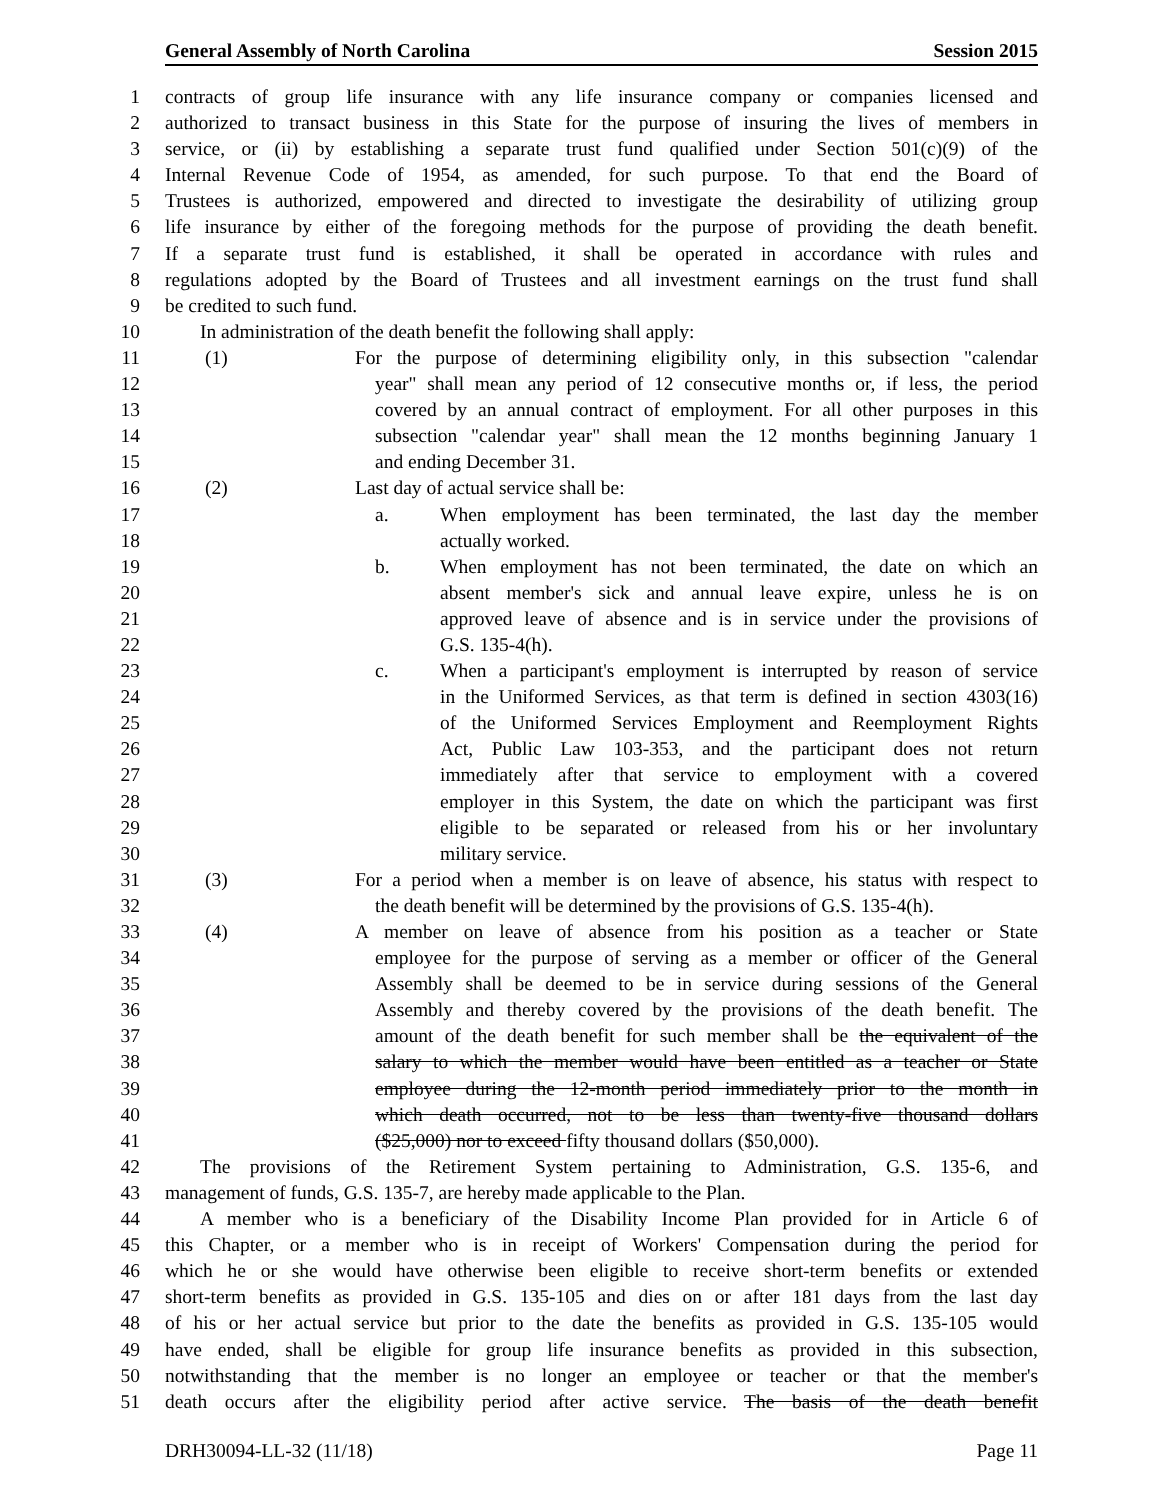General Assembly of North Carolina Session 2015
1 contracts of group life insurance with any life insurance company or companies licensed and
2 authorized to transact business in this State for the purpose of insuring the lives of members in
3 service, or (ii) by establishing a separate trust fund qualified under Section 501(c)(9) of the
4 Internal Revenue Code of 1954, as amended, for such purpose. To that end the Board of
5 Trustees is authorized, empowered and directed to investigate the desirability of utilizing group
6 life insurance by either of the foregoing methods for the purpose of providing the death benefit.
7 If a separate trust fund is established, it shall be operated in accordance with rules and
8 regulations adopted by the Board of Trustees and all investment earnings on the trust fund shall
9 be credited to such fund.
10 In administration of the death benefit the following shall apply:
11 (1) For the purpose of determining eligibility only, in this subsection "calendar
12 year" shall mean any period of 12 consecutive months or, if less, the period
13 covered by an annual contract of employment. For all other purposes in this
14 subsection "calendar year" shall mean the 12 months beginning January 1
15 and ending December 31.
16 (2) Last day of actual service shall be:
17 a. When employment has been terminated, the last day the member
18 actually worked.
19 b. When employment has not been terminated, the date on which an
20 absent member's sick and annual leave expire, unless he is on
21 approved leave of absence and is in service under the provisions of
22 G.S. 135-4(h).
23 c. When a participant's employment is interrupted by reason of service
24 in the Uniformed Services, as that term is defined in section 4303(16)
25 of the Uniformed Services Employment and Reemployment Rights
26 Act, Public Law 103-353, and the participant does not return
27 immediately after that service to employment with a covered
28 employer in this System, the date on which the participant was first
29 eligible to be separated or released from his or her involuntary
30 military service.
31 (3) For a period when a member is on leave of absence, his status with respect to
32 the death benefit will be determined by the provisions of G.S. 135-4(h).
33 (4) A member on leave of absence from his position as a teacher or State
34 employee for the purpose of serving as a member or officer of the General
35 Assembly shall be deemed to be in service during sessions of the General
36 Assembly and thereby covered by the provisions of the death benefit. The
37 amount of the death benefit for such member shall be the equivalent of the
38 salary to which the member would have been entitled as a teacher or State
39 employee during the 12-month period immediately prior to the month in
40 which death occurred, not to be less than twenty-five thousand dollars
41 ($25,000) nor to exceed fifty thousand dollars ($50,000).
42 The provisions of the Retirement System pertaining to Administration, G.S. 135-6, and
43 management of funds, G.S. 135-7, are hereby made applicable to the Plan.
44 A member who is a beneficiary of the Disability Income Plan provided for in Article 6 of
45 this Chapter, or a member who is in receipt of Workers' Compensation during the period for
46 which he or she would have otherwise been eligible to receive short-term benefits or extended
47 short-term benefits as provided in G.S. 135-105 and dies on or after 181 days from the last day
48 of his or her actual service but prior to the date the benefits as provided in G.S. 135-105 would
49 have ended, shall be eligible for group life insurance benefits as provided in this subsection,
50 notwithstanding that the member is no longer an employee or teacher or that the member's
51 death occurs after the eligibility period after active service. The basis of the death benefit
DRH30094-LL-32 (11/18) Page 11